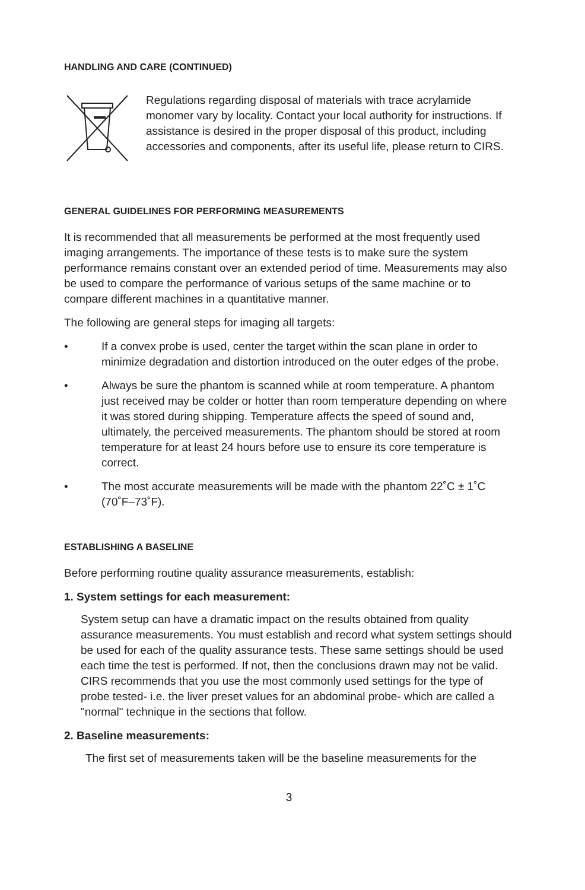HANDLING AND CARE (CONTINUED)
Regulations regarding disposal of materials with trace acrylamide monomer vary by locality. Contact your local authority for instructions. If assistance is desired in the proper disposal of this product, including accessories and components, after its useful life, please return to CIRS.
GENERAL GUIDELINES FOR PERFORMING MEASUREMENTS
It is recommended that all measurements be performed at the most frequently used imaging arrangements. The importance of these tests is to make sure the system performance remains constant over an extended period of time. Measurements may also be used to compare the performance of various setups of the same machine or to compare different machines in a quantitative manner.
The following are general steps for imaging all targets:
• If a convex probe is used, center the target within the scan plane in order to minimize degradation and distortion introduced on the outer edges of the probe.
• Always be sure the phantom is scanned while at room temperature. A phantom just received may be colder or hotter than room temperature depending on where it was stored during shipping. Temperature affects the speed of sound and, ultimately, the perceived measurements. The phantom should be stored at room temperature for at least 24 hours before use to ensure its core temperature is correct.
• The most accurate measurements will be made with the phantom 22˚C ± 1˚C (70˚F–73˚F).
ESTABLISHING A BASELINE
Before performing routine quality assurance measurements, establish:
1. System settings for each measurement:
System setup can have a dramatic impact on the results obtained from quality assurance measurements. You must establish and record what system settings should be used for each of the quality assurance tests. These same settings should be used each time the test is performed. If not, then the conclusions drawn may not be valid. CIRS recommends that you use the most commonly used settings for the type of probe tested- i.e. the liver preset values for an abdominal probe- which are called a "normal" technique in the sections that follow.
2. Baseline measurements:
The first set of measurements taken will be the baseline measurements for the
3